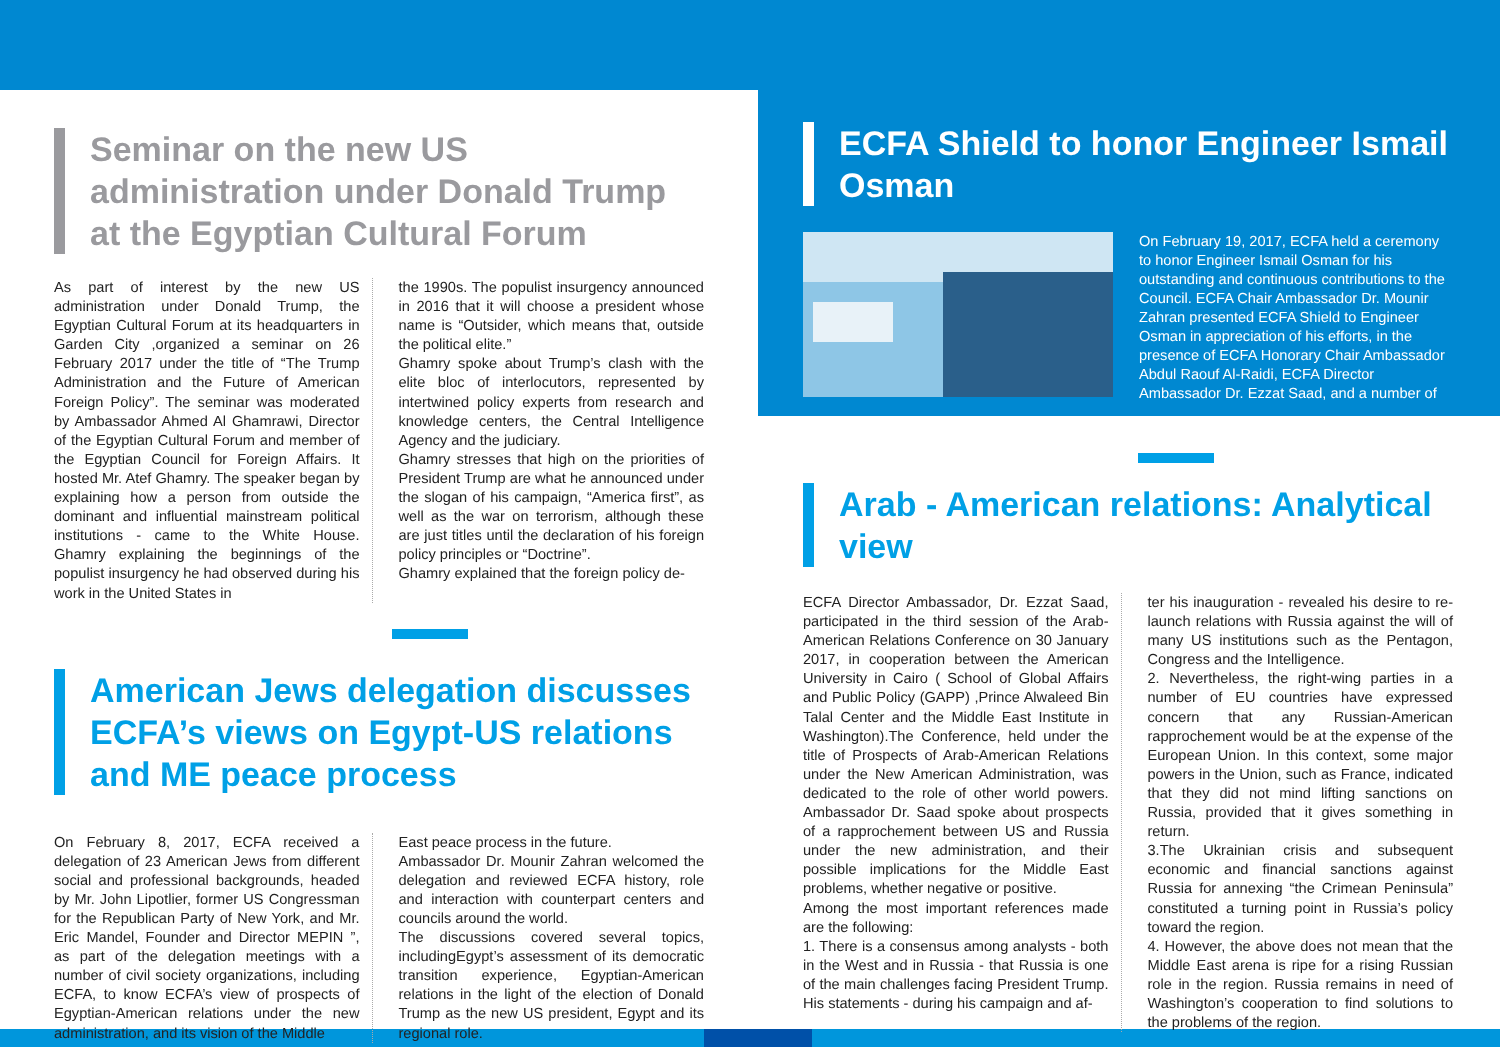Seminar on the new US administration under Donald Trump at the Egyptian Cultural Forum
As part of interest by the new US administration under Donald Trump, the Egyptian Cultural Forum at its headquarters in Garden City ,organized a seminar on 26 February 2017 under the title of “The Trump Administration and the Future of American Foreign Policy”. The seminar was moderated by Ambassador Ahmed Al Ghamrawi, Director of the Egyptian Cultural Forum and member of the Egyptian Council for Foreign Affairs. It hosted Mr. Atef Ghamry. The speaker began by explaining how a person from outside the dominant and influential mainstream political institutions - came to the White House. Ghamry explaining the beginnings of the populist insurgency he had observed during his work in the United States in
the 1990s. The populist insurgency announced in 2016 that it will choose a president whose name is “Outsider, which means that, outside the political elite.”
Ghamry spoke about Trump’s clash with the elite bloc of interlocutors, represented by intertwined policy experts from research and knowledge centers, the Central Intelligence Agency and the judiciary.
Ghamry stresses that high on the priorities of President Trump are what he announced under the slogan of his campaign, “America first”, as well as the war on terrorism, although these are just titles until the declaration of his foreign policy principles or “Doctrine”.
Ghamry explained that the foreign policy de-
American Jews delegation discusses ECFA’s views on Egypt-US relations and ME peace process
On February 8, 2017, ECFA received a delegation of 23 American Jews from different social and professional backgrounds, headed by Mr. John Lipotlier, former US Congressman for the Republican Party of New York, and Mr. Eric Mandel, Founder and Director MEPIN ”, as part of the delegation meetings with a number of civil society organizations, including ECFA, to know ECFA’s view of prospects of Egyptian-American relations under the new administration, and its vision of the Middle
East peace process in the future.
Ambassador Dr. Mounir Zahran welcomed the delegation and reviewed ECFA history, role and interaction with counterpart centers and councils around the world.
The discussions covered several topics, includingEgypt’s assessment of its democratic transition experience, Egyptian-American relations in the light of the election of Donald Trump as the new US president, Egypt and its regional role.
ECFA Shield to honor Engineer Ismail Osman
On February 19, 2017, ECFA held a ceremony to honor Engineer Ismail Osman for his outstanding and continuous contributions to the Council. ECFA Chair Ambassador Dr. Mounir Zahran presented ECFA Shield to Engineer Osman in appreciation of his efforts, in the presence of ECFA Honorary Chair Ambassador Abdul Raouf Al-Raidi, ECFA Director Ambassador Dr. Ezzat Saad, and a number of
Arab - American relations: Analytical view
ECFA Director Ambassador, Dr. Ezzat Saad, participated in the third session of the Arab-American Relations Conference on 30 January 2017, in cooperation between the American University in Cairo ( School of Global Affairs and Public Policy (GAPP) ,Prince Alwaleed Bin Talal Center and the Middle East Institute in Washington).The Conference, held under the title of Prospects of Arab-American Relations under the New American Administration, was dedicated to the role of other world powers. Ambassador Dr. Saad spoke about prospects of a rapprochement between US and Russia under the new administration, and their possible implications for the Middle East problems, whether negative or positive.
Among the most important references made are the following:
1. There is a consensus among analysts - both in the West and in Russia - that Russia is one of the main challenges facing President Trump. His statements - during his campaign and af-
ter his inauguration - revealed his desire to re-launch relations with Russia against the will of many US institutions such as the Pentagon, Congress and the Intelligence.
2. Nevertheless, the right-wing parties in a number of EU countries have expressed concern that any Russian-American rapprochement would be at the expense of the European Union. In this context, some major powers in the Union, such as France, indicated that they did not mind lifting sanctions on Russia, provided that it gives something in return.
3.The Ukrainian crisis and subsequent economic and financial sanctions against Russia for annexing “the Crimean Peninsula” constituted a turning point in Russia’s policy toward the region.
4. However, the above does not mean that the Middle East arena is ripe for a rising Russian role in the region. Russia remains in need of Washington’s cooperation to find solutions to the problems of the region.